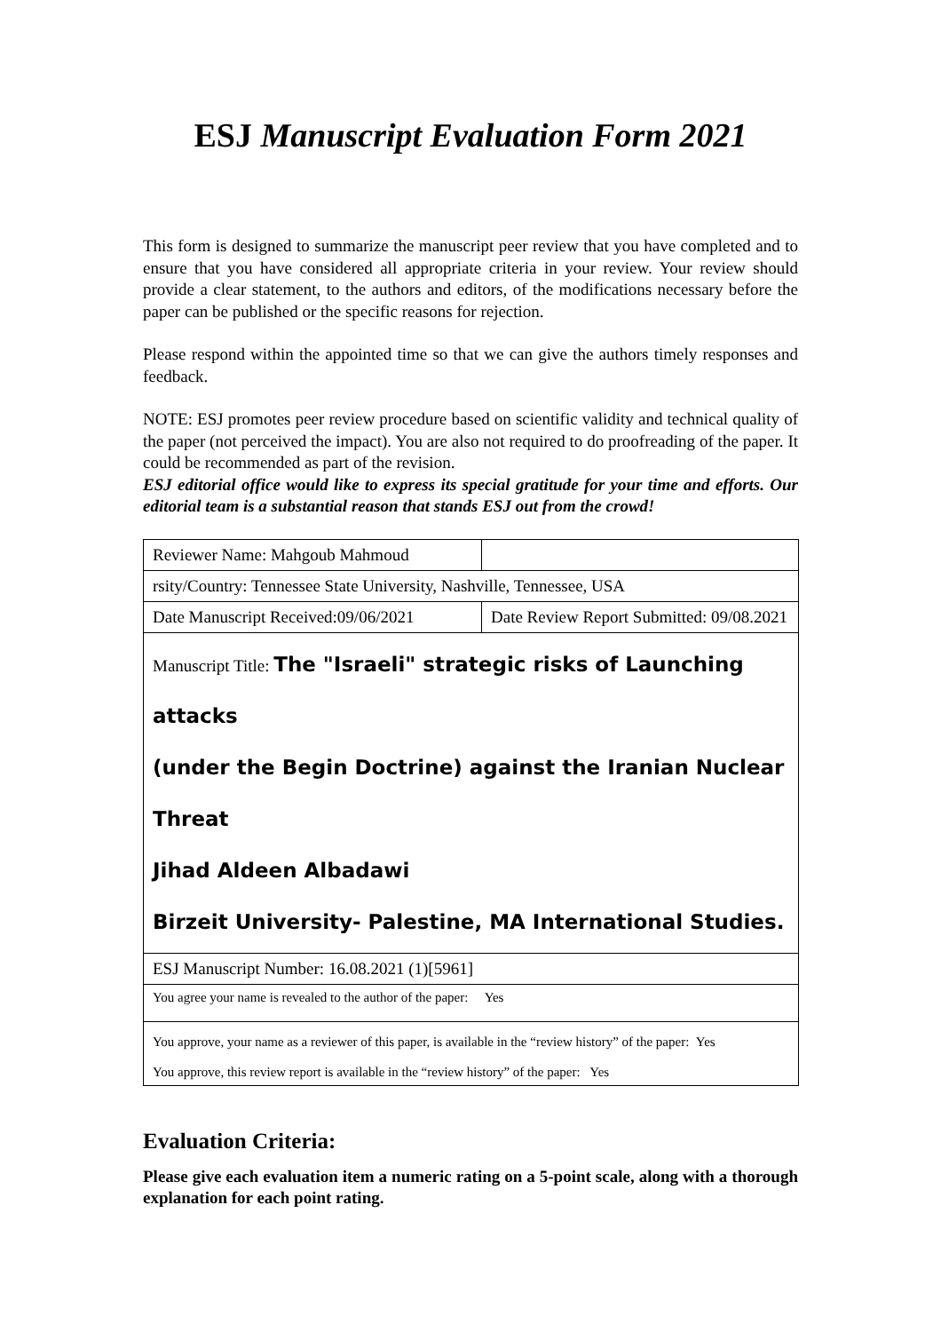ESJ Manuscript Evaluation Form 2021
This form is designed to summarize the manuscript peer review that you have completed and to ensure that you have considered all appropriate criteria in your review. Your review should provide a clear statement, to the authors and editors, of the modifications necessary before the paper can be published or the specific reasons for rejection.
Please respond within the appointed time so that we can give the authors timely responses and feedback.
NOTE: ESJ promotes peer review procedure based on scientific validity and technical quality of the paper (not perceived the impact). You are also not required to do proofreading of the paper. It could be recommended as part of the revision.
ESJ editorial office would like to express its special gratitude for your time and efforts. Our editorial team is a substantial reason that stands ESJ out from the crowd!
| Reviewer Name: Mahgoub Mahmoud | |
| rsity/Country: Tennessee State University, Nashville, Tennessee, USA | |
| Date Manuscript Received:09/06/2021 | Date Review Report Submitted: 09/08.2021 |
| Manuscript Title: The "Israeli" strategic risks of Launching attacks (under the Begin Doctrine) against the Iranian Nuclear Threat Jihad Aldeen Albadawi Birzeit University- Palestine, MA International Studies. | |
| ESJ Manuscript Number: 16.08.2021 (1)[5961] | |
| You agree your name is revealed to the author of the paper: Yes | |
| You approve, your name as a reviewer of this paper, is available in the “review history” of the paper: Yes You approve, this review report is available in the “review history” of the paper: Yes | |
Evaluation Criteria:
Please give each evaluation item a numeric rating on a 5-point scale, along with a thorough explanation for each point rating.